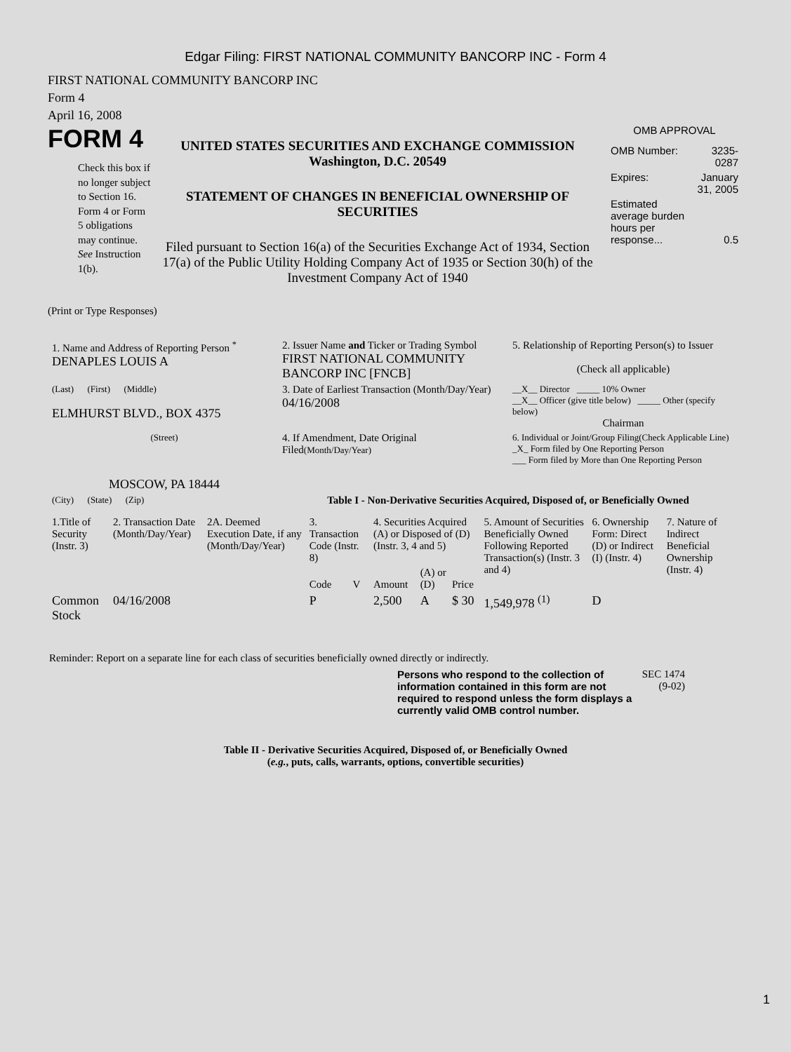Edgar Filing: FIRST NATIONAL COMMUNITY BANCORP INC - Form 4
FIRST NATIONAL COMMUNITY BANCORP INC
Form 4
April 16, 2008
FORM 4
Check this box if no longer subject to Section 16. Form 4 or Form 5 obligations may continue. See Instruction 1(b).
UNITED STATES SECURITIES AND EXCHANGE COMMISSION
Washington, D.C. 20549
STATEMENT OF CHANGES IN BENEFICIAL OWNERSHIP OF SECURITIES
Filed pursuant to Section 16(a) of the Securities Exchange Act of 1934, Section 17(a) of the Public Utility Holding Company Act of 1935 or Section 30(h) of the Investment Company Act of 1940
OMB APPROVAL
| OMB Number: | 3235-0287 |
| Expires: | January 31, 2005 |
| Estimated average burden hours per response... | 0.5 |
(Print or Type Responses)
| 1. Name and Address of Reporting Person <sup>*</sup> DENAPLES LOUIS A | 2. Issuer Name and Ticker or Trading Symbol FIRST NATIONAL COMMUNITY BANCORP INC [FNCB] | 5. Relationship of Reporting Person(s) to Issuer (Check all applicable) |
| (Last) (First) (Middle) ELMHURST BLVD., BOX 4375 | 3. Date of Earliest Transaction (Month/Day/Year) 04/16/2008 | __X__ Director _____ 10% Owner __X__ Officer (give title below) _____ Other (specify below) Chairman |
| (Street) MOSCOW, PA 18444 | 4. If Amendment, Date Original Filed (Month/Day/Year) | 6. Individual or Joint/Group Filing(Check Applicable Line) _X_ Form filed by One Reporting Person ___ Form filed by More than One Reporting Person |
| (City) (State) (Zip) | Table I - Non-Derivative Securities Acquired, Disposed of, or Beneficially Owned | |
| 1.Title of Security (Instr. 3) | 2. Transaction Date (Month/Day/Year) | 2A. Deemed Execution Date, if any (Month/Day/Year) | 3. Transaction Code (Instr. 8) | | 4. Securities Acquired (A) or Disposed of (D) (Instr. 3, 4 and 5) | | | 5. Amount of Securities Beneficially Owned Following Reported Transaction(s) (Instr. 3 and 4) | 6. Ownership Form: Direct (D) or Indirect (I) (Instr. 4) | 7. Nature of Indirect Beneficial Ownership (Instr. 4) |
| --- | --- | --- | --- | --- | --- | --- | --- | --- | --- | --- |
| | | | Code | V | Amount | (A) or (D) | Price | | | |
| Common Stock | 04/16/2008 | | P | | 2,500 | A | $ 30 | 1,549,978 <sup>(1)</sup> | D | |
Reminder: Report on a separate line for each class of securities beneficially owned directly or indirectly.
Persons who respond to the collection of information contained in this form are not required to respond unless the form displays a currently valid OMB control number.
SEC 1474 (9-02)
Table II - Derivative Securities Acquired, Disposed of, or Beneficially Owned
(e.g., puts, calls, warrants, options, convertible securities)
1